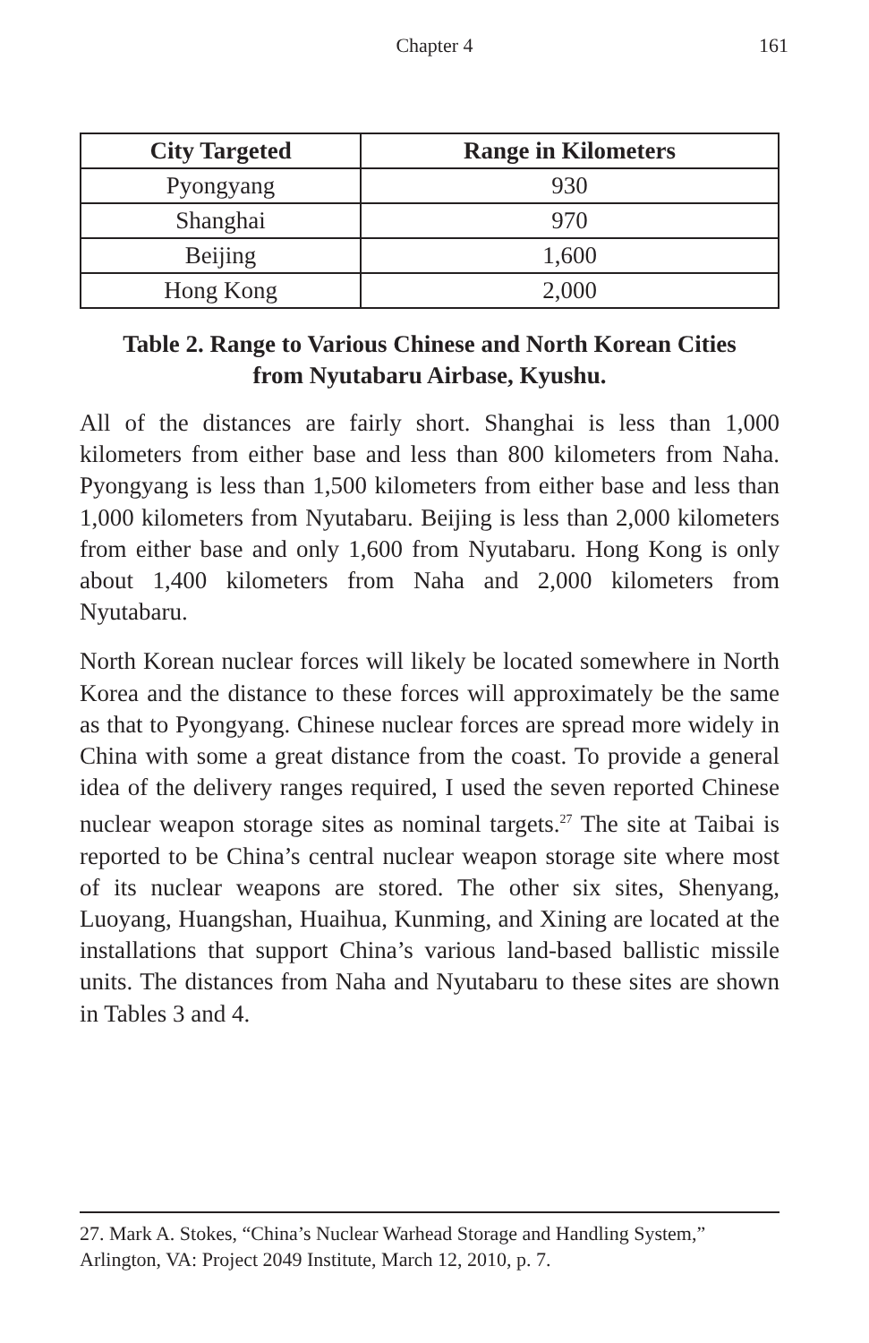Chapter 4
161
| City Targeted | Range in Kilometers |
| --- | --- |
| Pyongyang | 930 |
| Shanghai | 970 |
| Beijing | 1,600 |
| Hong Kong | 2,000 |
Table 2. Range to Various Chinese and North Korean Cities
from Nyutabaru Airbase, Kyushu.
All of the distances are fairly short. Shanghai is less than 1,000 kilometers from either base and less than 800 kilometers from Naha. Pyongyang is less than 1,500 kilometers from either base and less than 1,000 kilometers from Nyutabaru. Beijing is less than 2,000 kilometers from either base and only 1,600 from Nyutabaru. Hong Kong is only about 1,400 kilometers from Naha and 2,000 kilometers from Nyutabaru.
North Korean nuclear forces will likely be located somewhere in North Korea and the distance to these forces will approximately be the same as that to Pyongyang. Chinese nuclear forces are spread more widely in China with some a great distance from the coast. To provide a general idea of the delivery ranges required, I used the seven reported Chinese nuclear weapon storage sites as nominal targets.<sup>27</sup> The site at Taibai is reported to be China’s central nuclear weapon storage site where most of its nuclear weapons are stored. The other six sites, Shenyang, Luoyang, Huangshan, Huaihua, Kunming, and Xining are located at the installations that support China’s various land-based ballistic missile units. The distances from Naha and Nyutabaru to these sites are shown in Tables 3 and 4.
27. Mark A. Stokes, “China’s Nuclear Warhead Storage and Handling System,” Arlington, VA: Project 2049 Institute, March 12, 2010, p. 7.